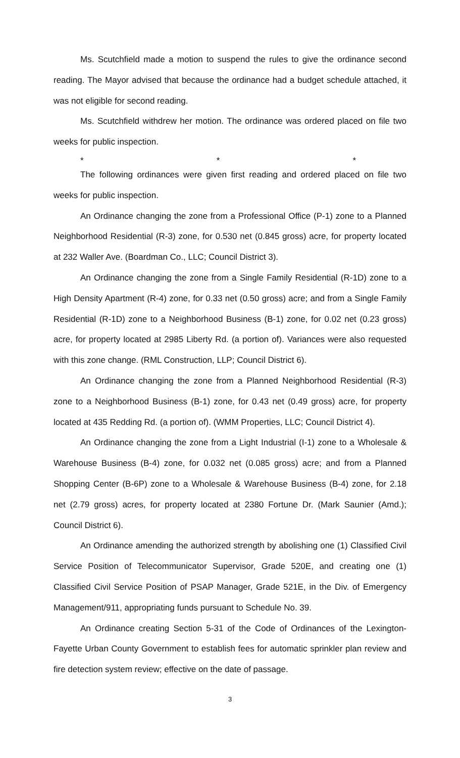Ms. Scutchfield made a motion to suspend the rules to give the ordinance second reading. The Mayor advised that because the ordinance had a budget schedule attached, it was not eligible for second reading.
Ms. Scutchfield withdrew her motion. The ordinance was ordered placed on file two weeks for public inspection.
* * *
The following ordinances were given first reading and ordered placed on file two weeks for public inspection.
An Ordinance changing the zone from a Professional Office (P-1) zone to a Planned Neighborhood Residential (R-3) zone, for 0.530 net (0.845 gross) acre, for property located at 232 Waller Ave. (Boardman Co., LLC; Council District 3).
An Ordinance changing the zone from a Single Family Residential (R-1D) zone to a High Density Apartment (R-4) zone, for 0.33 net (0.50 gross) acre; and from a Single Family Residential (R-1D) zone to a Neighborhood Business (B-1) zone, for 0.02 net (0.23 gross) acre, for property located at 2985 Liberty Rd. (a portion of). Variances were also requested with this zone change. (RML Construction, LLP; Council District 6).
An Ordinance changing the zone from a Planned Neighborhood Residential (R-3) zone to a Neighborhood Business (B-1) zone, for 0.43 net (0.49 gross) acre, for property located at 435 Redding Rd. (a portion of). (WMM Properties, LLC; Council District 4).
An Ordinance changing the zone from a Light Industrial (I-1) zone to a Wholesale & Warehouse Business (B-4) zone, for 0.032 net (0.085 gross) acre; and from a Planned Shopping Center (B-6P) zone to a Wholesale & Warehouse Business (B-4) zone, for 2.18 net (2.79 gross) acres, for property located at 2380 Fortune Dr. (Mark Saunier (Amd.); Council District 6).
An Ordinance amending the authorized strength by abolishing one (1) Classified Civil Service Position of Telecommunicator Supervisor, Grade 520E, and creating one (1) Classified Civil Service Position of PSAP Manager, Grade 521E, in the Div. of Emergency Management/911, appropriating funds pursuant to Schedule No. 39.
An Ordinance creating Section 5-31 of the Code of Ordinances of the Lexington-Fayette Urban County Government to establish fees for automatic sprinkler plan review and fire detection system review; effective on the date of passage.
3